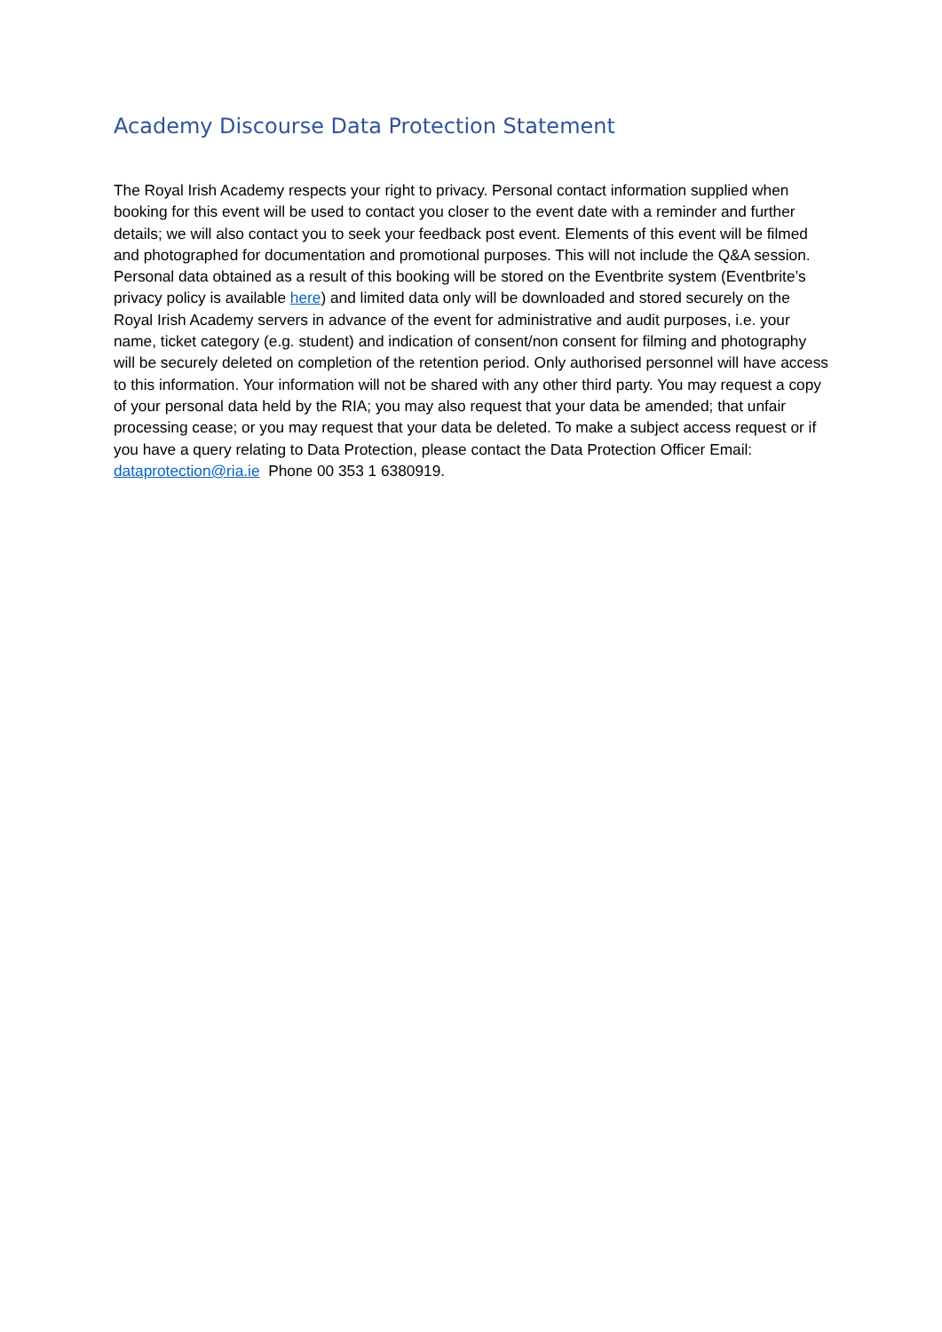Academy Discourse Data Protection Statement
The Royal Irish Academy respects your right to privacy. Personal contact information supplied when booking for this event will be used to contact you closer to the event date with a reminder and further details; we will also contact you to seek your feedback post event. Elements of this event will be filmed and photographed for documentation and promotional purposes. This will not include the Q&A session. Personal data obtained as a result of this booking will be stored on the Eventbrite system (Eventbrite’s privacy policy is available here) and limited data only will be downloaded and stored securely on the Royal Irish Academy servers in advance of the event for administrative and audit purposes, i.e. your name, ticket category (e.g. student) and indication of consent/non consent for filming and photography will be securely deleted on completion of the retention period. Only authorised personnel will have access to this information. Your information will not be shared with any other third party. You may request a copy of your personal data held by the RIA; you may also request that your data be amended; that unfair processing cease; or you may request that your data be deleted. To make a subject access request or if you have a query relating to Data Protection, please contact the Data Protection Officer Email: dataprotection@ria.ie Phone 00 353 1 6380919.